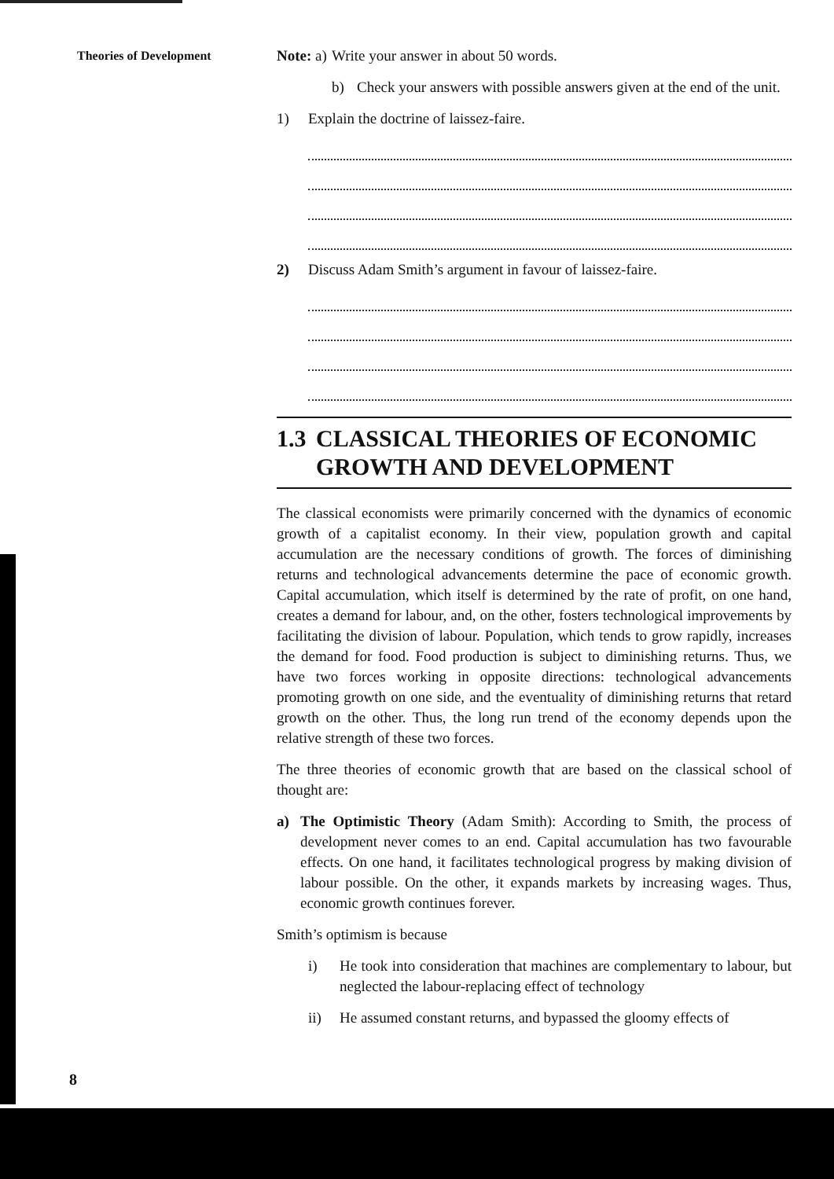Theories of Development
Note: a) Write your answer in about 50 words.
b) Check your answers with possible answers given at the end of the unit.
1) Explain the doctrine of laissez-faire.
2) Discuss Adam Smith’s argument in favour of laissez-faire.
1.3 CLASSICAL THEORIES OF ECONOMIC GROWTH AND DEVELOPMENT
The classical economists were primarily concerned with the dynamics of economic growth of a capitalist economy. In their view, population growth and capital accumulation are the necessary conditions of growth. The forces of diminishing returns and technological advancements determine the pace of economic growth. Capital accumulation, which itself is determined by the rate of profit, on one hand, creates a demand for labour, and, on the other, fosters technological improvements by facilitating the division of labour. Population, which tends to grow rapidly, increases the demand for food. Food production is subject to diminishing returns. Thus, we have two forces working in opposite directions: technological advancements promoting growth on one side, and the eventuality of diminishing returns that retard growth on the other. Thus, the long run trend of the economy depends upon the relative strength of these two forces.
The three theories of economic growth that are based on the classical school of thought are:
a) The Optimistic Theory (Adam Smith): According to Smith, the process of development never comes to an end. Capital accumulation has two favourable effects. On one hand, it facilitates technological progress by making division of labour possible. On the other, it expands markets by increasing wages. Thus, economic growth continues forever.
Smith’s optimism is because
i) He took into consideration that machines are complementary to labour, but neglected the labour-replacing effect of technology
ii) He assumed constant returns, and bypassed the gloomy effects of
8